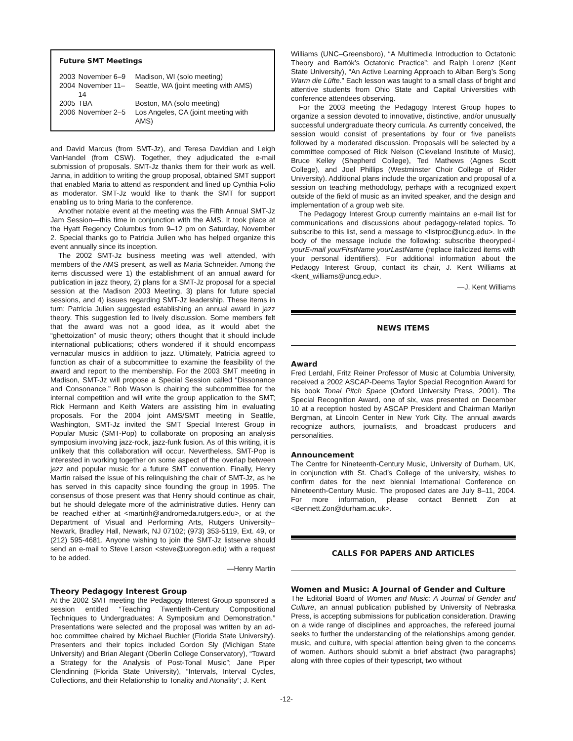Future SMT Meetings
| 2003 | November 6–9 | Madison, WI (solo meeting) |
| 2004 | November 11–14 | Seattle, WA (joint meeting with AMS) |
| 2005 | TBA | Boston, MA (solo meeting) |
| 2006 | November 2–5 | Los Angeles, CA (joint meeting with AMS) |
and David Marcus (from SMT-Jz), and Teresa Davidian and Leigh VanHandel (from CSW). Together, they adjudicated the e-mail submission of proposals. SMT-Jz thanks them for their work as well. Janna, in addition to writing the group proposal, obtained SMT support that enabled Maria to attend as respondent and lined up Cynthia Folio as moderator. SMT-Jz would like to thank the SMT for support enabling us to bring Maria to the conference.
Another notable event at the meeting was the Fifth Annual SMT-Jz Jam Session—this time in conjunction with the AMS. It took place at the Hyatt Regency Columbus from 9–12 pm on Saturday, November 2. Special thanks go to Patricia Julien who has helped organize this event annually since its inception.
The 2002 SMT-Jz business meeting was well attended, with members of the AMS present, as well as Maria Schneider. Among the items discussed were 1) the establishment of an annual award for publication in jazz theory, 2) plans for a SMT-Jz proposal for a special session at the Madison 2003 Meeting, 3) plans for future special sessions, and 4) issues regarding SMT-Jz leadership. These items in turn: Patricia Julien suggested establishing an annual award in jazz theory. This suggestion led to lively discussion. Some members felt that the award was not a good idea, as it would abet the “ghettoization” of music theory; others thought that it should include international publications; others wondered if it should encompass vernacular musics in addition to jazz. Ultimately, Patricia agreed to function as chair of a subcommittee to examine the feasibility of the award and report to the membership. For the 2003 SMT meeting in Madison, SMT-Jz will propose a Special Session called “Dissonance and Consonance.” Bob Wason is chairing the subcommittee for the internal competition and will write the group application to the SMT; Rick Hermann and Keith Waters are assisting him in evaluating proposals. For the 2004 joint AMS/SMT meeting in Seattle, Washington, SMT-Jz invited the SMT Special Interest Group in Popular Music (SMT-Pop) to collaborate on proposing an analysis symposium involving jazz-rock, jazz-funk fusion. As of this writing, it is unlikely that this collaboration will occur. Nevertheless, SMT-Pop is interested in working together on some aspect of the overlap between jazz and popular music for a future SMT convention. Finally, Henry Martin raised the issue of his relinquishing the chair of SMT-Jz, as he has served in this capacity since founding the group in 1995. The consensus of those present was that Henry should continue as chair, but he should delegate more of the administrative duties. Henry can be reached either at <martinh@andromeda.rutgers.edu>, or at the Department of Visual and Performing Arts, Rutgers University–Newark, Bradley Hall, Newark, NJ 07102; (973) 353-5119, Ext. 49, or (212) 595-4681. Anyone wishing to join the SMT-Jz listserve should send an e-mail to Steve Larson <steve@uoregon.edu) with a request to be added.
—Henry Martin
Theory Pedagogy Interest Group
At the 2002 SMT meeting the Pedagogy Interest Group sponsored a session entitled “Teaching Twentieth-Century Compositional Techniques to Undergraduates: A Symposium and Demonstration.” Presentations were selected and the proposal was written by an ad-hoc committee chaired by Michael Buchler (Florida State University). Presenters and their topics included Gordon Sly (Michigan State University) and Brian Alegant (Oberlin College Conservatory), “Toward a Strategy for the Analysis of Post-Tonal Music”; Jane Piper Clendinning (Florida State University), “Intervals, Interval Cycles, Collections, and their Relationship to Tonality and Atonality”; J. Kent
Williams (UNC–Greensboro), “A Multimedia Introduction to Octatonic Theory and Bartók’s Octatonic Practice”; and Ralph Lorenz (Kent State University), “An Active Learning Approach to Alban Berg’s Song Warm die Lüfte.” Each lesson was taught to a small class of bright and attentive students from Ohio State and Capital Universities with conference attendees observing.
For the 2003 meeting the Pedagogy Interest Group hopes to organize a session devoted to innovative, distinctive, and/or unusually successful undergraduate theory curricula. As currently conceived, the session would consist of presentations by four or five panelists followed by a moderated discussion. Proposals will be selected by a committee composed of Rick Nelson (Cleveland Institute of Music), Bruce Kelley (Shepherd College), Ted Mathews (Agnes Scott College), and Joel Phillips (Westminster Choir College of Rider University). Additional plans include the organization and proposal of a session on teaching methodology, perhaps with a recognized expert outside of the field of music as an invited speaker, and the design and implementation of a group web site.
The Pedagogy Interest Group currently maintains an e-mail list for communications and discussions about pedagogy-related topics. To subscribe to this list, send a message to <listproc@uncg.edu>. In the body of the message include the following: subscribe theoryped-l yourE-mail yourFirstName yourLastName (replace italicized items with your personal identifiers). For additional information about the Pedaogy Interest Group, contact its chair, J. Kent Williams at <kent_williams@uncg.edu>.
—J. Kent Williams
NEWS ITEMS
Award
Fred Lerdahl, Fritz Reiner Professor of Music at Columbia University, received a 2002 ASCAP-Deems Taylor Special Recognition Award for his book Tonal Pitch Space (Oxford University Press, 2001). The Special Recognition Award, one of six, was presented on December 10 at a reception hosted by ASCAP President and Chairman Marilyn Bergman, at Lincoln Center in New York City. The annual awards recognize authors, journalists, and broadcast producers and personalities.
Announcement
The Centre for Nineteenth-Century Music, University of Durham, UK, in conjunction with St. Chad’s College of the university, wishes to confirm dates for the next biennial International Conference on Nineteenth-Century Music. The proposed dates are July 8–11, 2004. For more information, please contact Bennett Zon at <Bennett.Zon@durham.ac.uk>.
CALLS FOR PAPERS AND ARTICLES
Women and Music: A Journal of Gender and Culture
The Editorial Board of Women and Music: A Journal of Gender and Culture, an annual publication published by University of Nebraska Press, is accepting submissions for publication consideration. Drawing on a wide range of disciplines and approaches, the refereed journal seeks to further the understanding of the relationships among gender, music, and culture, with special attention being given to the concerns of women. Authors should submit a brief abstract (two paragraphs) along with three copies of their typescript, two without
-12-